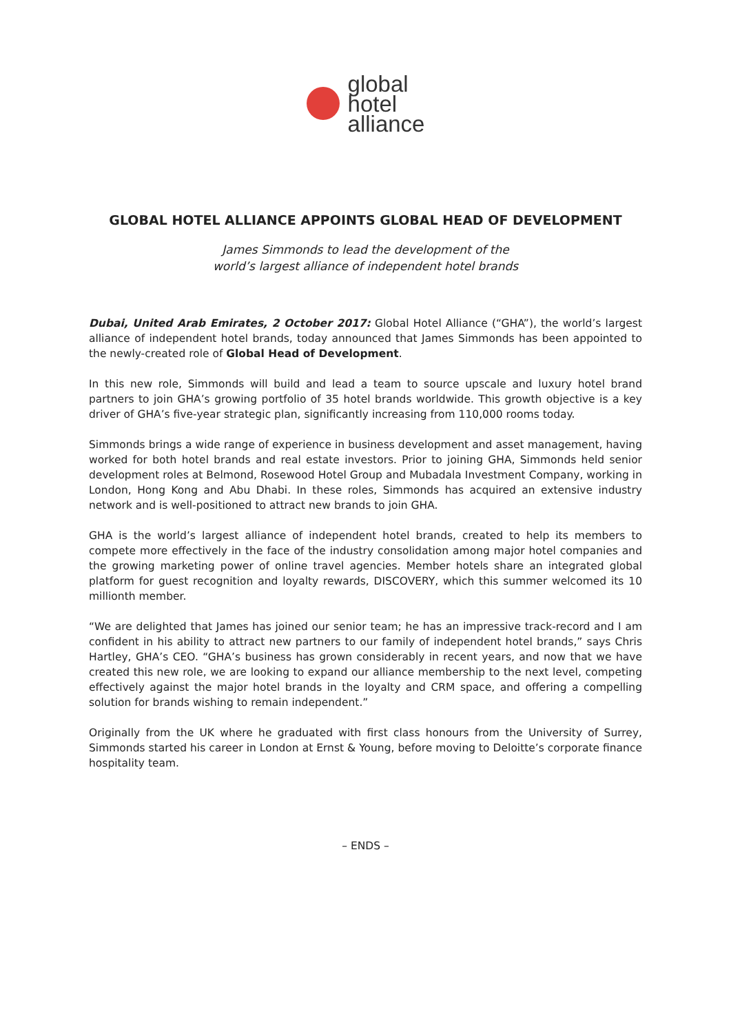global
hotel
alliance
GLOBAL HOTEL ALLIANCE APPOINTS GLOBAL HEAD OF DEVELOPMENT
James Simmonds to lead the development of the
world’s largest alliance of independent hotel brands
Dubai, United Arab Emirates, 2 October 2017: Global Hotel Alliance (“GHA”), the world’s largest alliance of independent hotel brands, today announced that James Simmonds has been appointed to the newly-created role of Global Head of Development.
In this new role, Simmonds will build and lead a team to source upscale and luxury hotel brand partners to join GHA’s growing portfolio of 35 hotel brands worldwide. This growth objective is a key driver of GHA’s five-year strategic plan, significantly increasing from 110,000 rooms today.
Simmonds brings a wide range of experience in business development and asset management, having worked for both hotel brands and real estate investors. Prior to joining GHA, Simmonds held senior development roles at Belmond, Rosewood Hotel Group and Mubadala Investment Company, working in London, Hong Kong and Abu Dhabi. In these roles, Simmonds has acquired an extensive industry network and is well-positioned to attract new brands to join GHA.
GHA is the world’s largest alliance of independent hotel brands, created to help its members to compete more effectively in the face of the industry consolidation among major hotel companies and the growing marketing power of online travel agencies. Member hotels share an integrated global platform for guest recognition and loyalty rewards, DISCOVERY, which this summer welcomed its 10 millionth member.
“We are delighted that James has joined our senior team; he has an impressive track-record and I am confident in his ability to attract new partners to our family of independent hotel brands,” says Chris Hartley, GHA’s CEO. “GHA’s business has grown considerably in recent years, and now that we have created this new role, we are looking to expand our alliance membership to the next level, competing effectively against the major hotel brands in the loyalty and CRM space, and offering a compelling solution for brands wishing to remain independent.”
Originally from the UK where he graduated with first class honours from the University of Surrey, Simmonds started his career in London at Ernst & Young, before moving to Deloitte’s corporate finance hospitality team.
– ENDS –